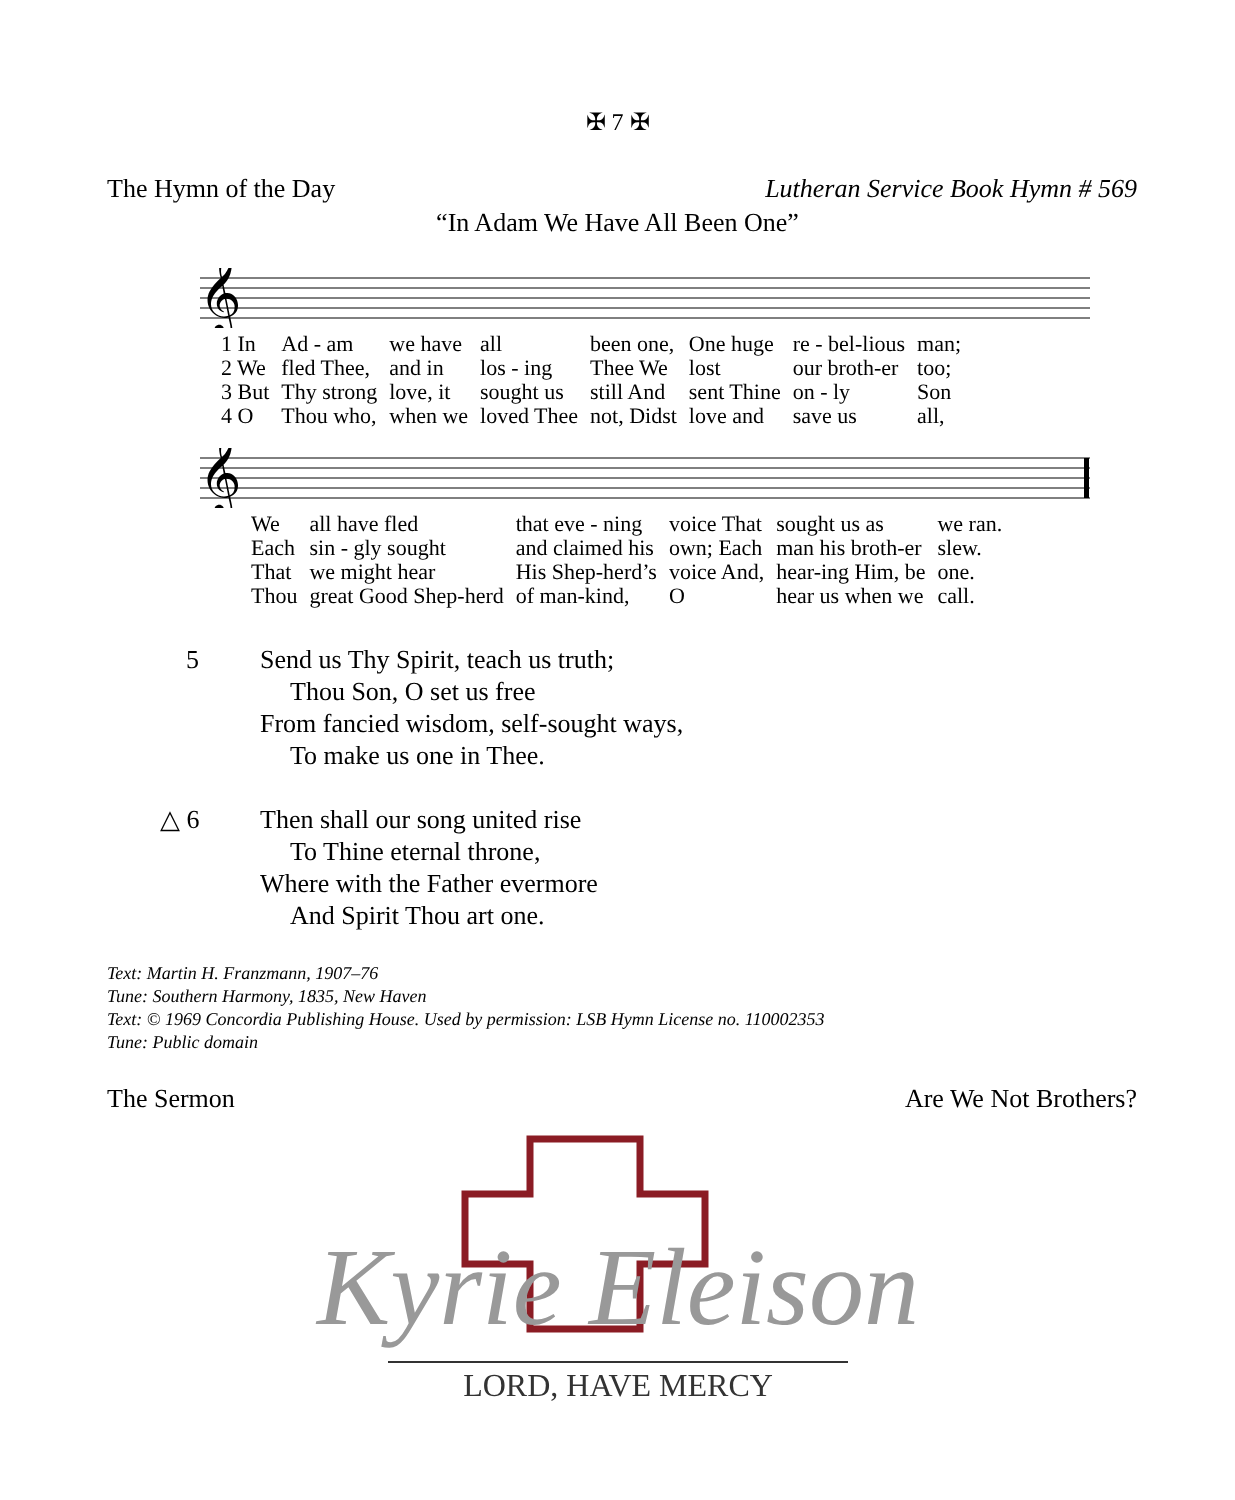✠ 7 ✠
The Hymn of the Day Lutheran Service Book Hymn # 569
“In Adam We Have All Been One”
𝄞
| 1 In | Ad - am | we have | all | been one, | One huge | re - bel-lious | man; |
| 2 We | fled Thee, | and in | los - ing | Thee We | lost | our broth-er | too; |
| 3 But | Thy strong | love, it | sought us | still And | sent Thine | on - ly | Son |
| 4 O | Thou who, | when we | loved Thee | not, Didst | love and | save us | all, |
𝄞
| We | all have fled | that eve - ning | voice That | sought us as | we ran. |
| Each | sin - gly sought | and claimed his | own; Each | man his broth-er | slew. |
| That | we might hear | His Shep-herd’s | voice And, | hear-ing Him, be | one. |
| Thou | great Good Shep-herd | of man-kind, | O | hear us when we | call. |
5 Send us Thy Spirit, teach us truth;
Thou Son, O set us free
From fancied wisdom, self-sought ways,
To make us one in Thee.
△ 6 Then shall our song united rise
To Thine eternal throne,
Where with the Father evermore
And Spirit Thou art one.
Text: Martin H. Franzmann, 1907–76
Tune: Southern Harmony, 1835, New Haven
Text: © 1969 Concordia Publishing House. Used by permission: LSB Hymn License no. 110002353
Tune: Public domain
The Sermon Are We Not Brothers?
Kyrie Eleison
LORD, HAVE MERCY